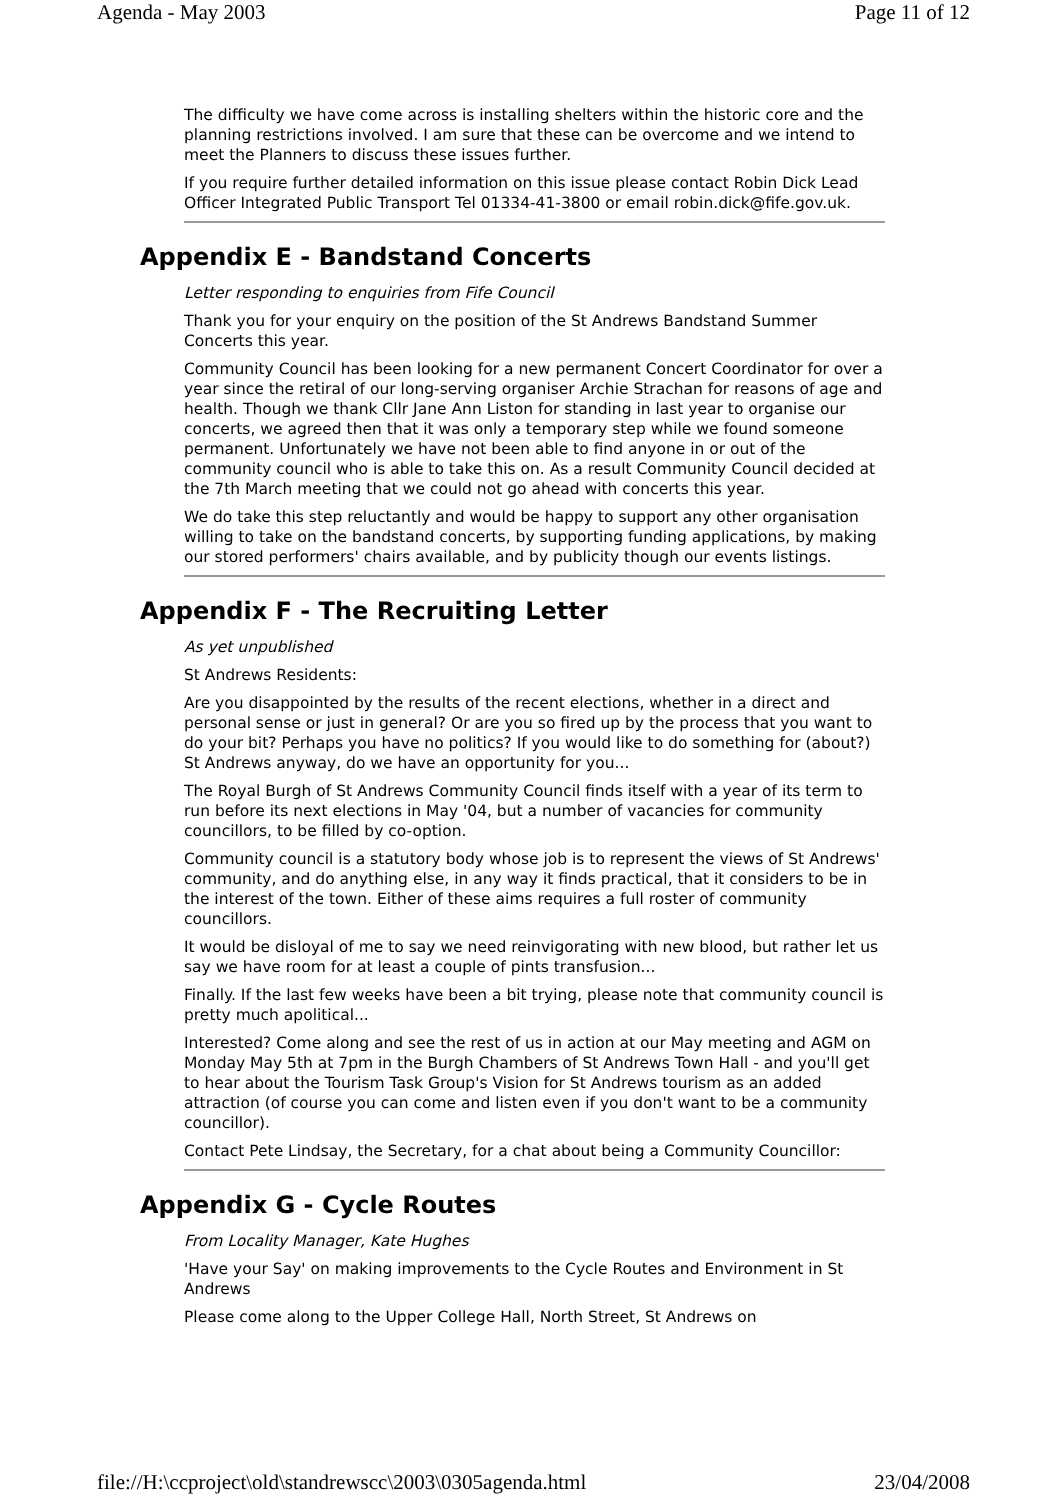Agenda - May 2003 Page 11 of 12
The difficulty we have come across is installing shelters within the historic core and the planning restrictions involved. I am sure that these can be overcome and we intend to meet the Planners to discuss these issues further.
If you require further detailed information on this issue please contact Robin Dick Lead Officer Integrated Public Transport Tel 01334-41-3800 or email robin.dick@fife.gov.uk.
Appendix E - Bandstand Concerts
Letter responding to enquiries from Fife Council
Thank you for your enquiry on the position of the St Andrews Bandstand Summer Concerts this year.
Community Council has been looking for a new permanent Concert Coordinator for over a year since the retiral of our long-serving organiser Archie Strachan for reasons of age and health. Though we thank Cllr Jane Ann Liston for standing in last year to organise our concerts, we agreed then that it was only a temporary step while we found someone permanent. Unfortunately we have not been able to find anyone in or out of the community council who is able to take this on. As a result Community Council decided at the 7th March meeting that we could not go ahead with concerts this year.
We do take this step reluctantly and would be happy to support any other organisation willing to take on the bandstand concerts, by supporting funding applications, by making our stored performers' chairs available, and by publicity though our events listings.
Appendix F - The Recruiting Letter
As yet unpublished
St Andrews Residents:
Are you disappointed by the results of the recent elections, whether in a direct and personal sense or just in general? Or are you so fired up by the process that you want to do your bit? Perhaps you have no politics? If you would like to do something for (about?) St Andrews anyway, do we have an opportunity for you...
The Royal Burgh of St Andrews Community Council finds itself with a year of its term to run before its next elections in May '04, but a number of vacancies for community councillors, to be filled by co-option.
Community council is a statutory body whose job is to represent the views of St Andrews' community, and do anything else, in any way it finds practical, that it considers to be in the interest of the town. Either of these aims requires a full roster of community councillors.
It would be disloyal of me to say we need reinvigorating with new blood, but rather let us say we have room for at least a couple of pints transfusion...
Finally. If the last few weeks have been a bit trying, please note that community council is pretty much apolitical...
Interested? Come along and see the rest of us in action at our May meeting and AGM on Monday May 5th at 7pm in the Burgh Chambers of St Andrews Town Hall - and you'll get to hear about the Tourism Task Group's Vision for St Andrews tourism as an added attraction (of course you can come and listen even if you don't want to be a community councillor).
Contact Pete Lindsay, the Secretary, for a chat about being a Community Councillor:
Appendix G - Cycle Routes
From Locality Manager, Kate Hughes
'Have your Say' on making improvements to the Cycle Routes and Environment in St Andrews
Please come along to the Upper College Hall, North Street, St Andrews on
file://H:\ccproject\old\standrewscc\2003\0305agenda.html 23/04/2008